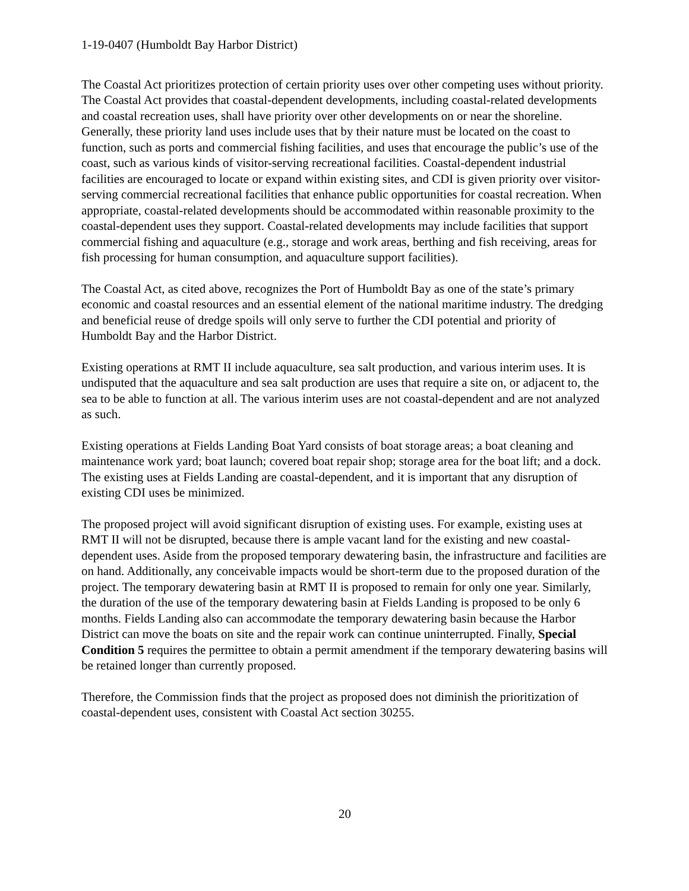1-19-0407 (Humboldt Bay Harbor District)
The Coastal Act prioritizes protection of certain priority uses over other competing uses without priority. The Coastal Act provides that coastal-dependent developments, including coastal-related developments and coastal recreation uses, shall have priority over other developments on or near the shoreline. Generally, these priority land uses include uses that by their nature must be located on the coast to function, such as ports and commercial fishing facilities, and uses that encourage the public’s use of the coast, such as various kinds of visitor-serving recreational facilities. Coastal-dependent industrial facilities are encouraged to locate or expand within existing sites, and CDI is given priority over visitor-serving commercial recreational facilities that enhance public opportunities for coastal recreation. When appropriate, coastal-related developments should be accommodated within reasonable proximity to the coastal-dependent uses they support. Coastal-related developments may include facilities that support commercial fishing and aquaculture (e.g., storage and work areas, berthing and fish receiving, areas for fish processing for human consumption, and aquaculture support facilities).
The Coastal Act, as cited above, recognizes the Port of Humboldt Bay as one of the state’s primary economic and coastal resources and an essential element of the national maritime industry. The dredging and beneficial reuse of dredge spoils will only serve to further the CDI potential and priority of Humboldt Bay and the Harbor District.
Existing operations at RMT II include aquaculture, sea salt production, and various interim uses. It is undisputed that the aquaculture and sea salt production are uses that require a site on, or adjacent to, the sea to be able to function at all. The various interim uses are not coastal-dependent and are not analyzed as such.
Existing operations at Fields Landing Boat Yard consists of boat storage areas; a boat cleaning and maintenance work yard; boat launch; covered boat repair shop; storage area for the boat lift; and a dock. The existing uses at Fields Landing are coastal-dependent, and it is important that any disruption of existing CDI uses be minimized.
The proposed project will avoid significant disruption of existing uses. For example, existing uses at RMT II will not be disrupted, because there is ample vacant land for the existing and new coastal-dependent uses. Aside from the proposed temporary dewatering basin, the infrastructure and facilities are on hand. Additionally, any conceivable impacts would be short-term due to the proposed duration of the project. The temporary dewatering basin at RMT II is proposed to remain for only one year. Similarly, the duration of the use of the temporary dewatering basin at Fields Landing is proposed to be only 6 months. Fields Landing also can accommodate the temporary dewatering basin because the Harbor District can move the boats on site and the repair work can continue uninterrupted. Finally, Special Condition 5 requires the permittee to obtain a permit amendment if the temporary dewatering basins will be retained longer than currently proposed.
Therefore, the Commission finds that the project as proposed does not diminish the prioritization of coastal-dependent uses, consistent with Coastal Act section 30255.
20